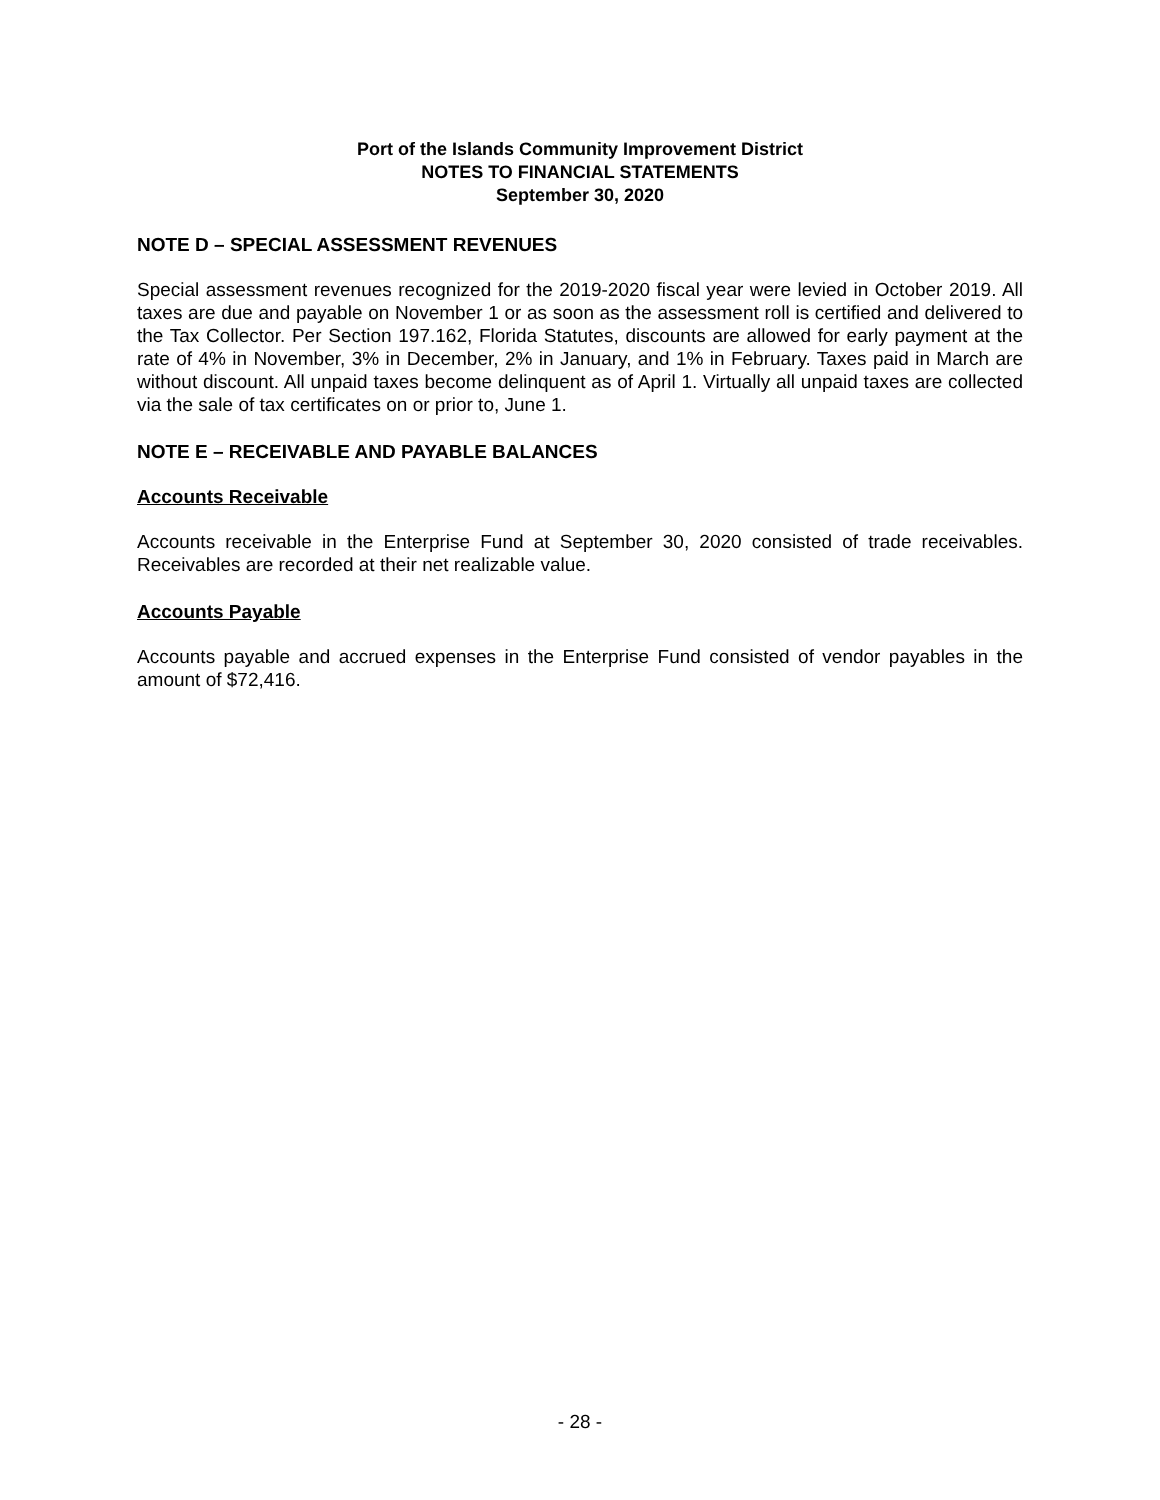Port of the Islands Community Improvement District
NOTES TO FINANCIAL STATEMENTS
September 30, 2020
NOTE D – SPECIAL ASSESSMENT REVENUES
Special assessment revenues recognized for the 2019-2020 fiscal year were levied in October 2019. All taxes are due and payable on November 1 or as soon as the assessment roll is certified and delivered to the Tax Collector. Per Section 197.162, Florida Statutes, discounts are allowed for early payment at the rate of 4% in November, 3% in December, 2% in January, and 1% in February. Taxes paid in March are without discount. All unpaid taxes become delinquent as of April 1. Virtually all unpaid taxes are collected via the sale of tax certificates on or prior to, June 1.
NOTE E – RECEIVABLE AND PAYABLE BALANCES
Accounts Receivable
Accounts receivable in the Enterprise Fund at September 30, 2020 consisted of trade receivables. Receivables are recorded at their net realizable value.
Accounts Payable
Accounts payable and accrued expenses in the Enterprise Fund consisted of vendor payables in the amount of $72,416.
- 28 -